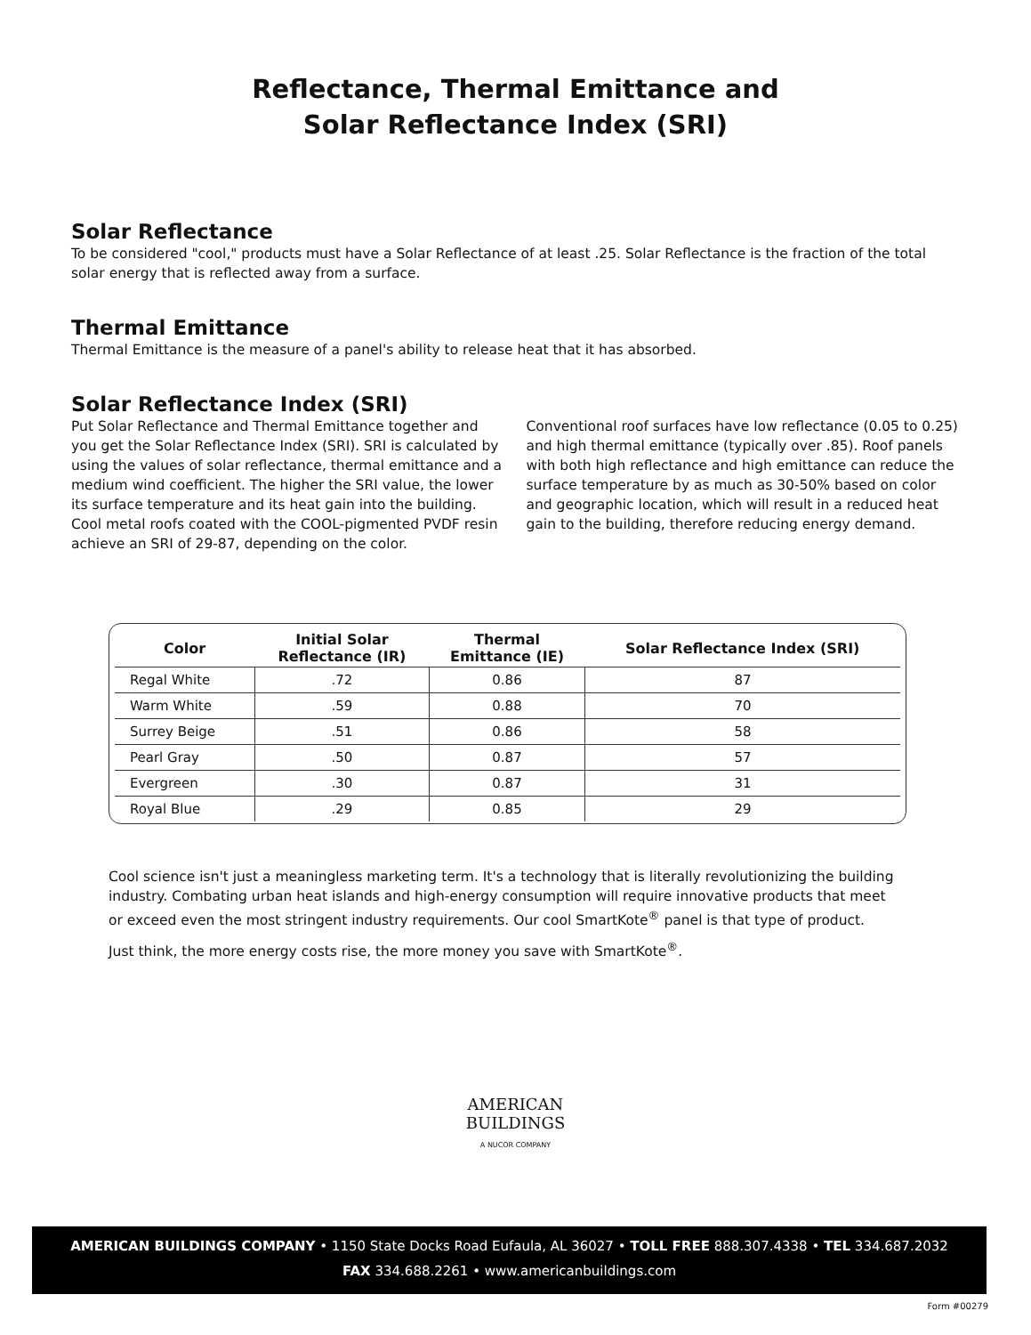Reflectance, Thermal Emittance and
Solar Reflectance Index (SRI)
Solar Reflectance
To be considered "cool," products must have a Solar Reflectance of at least .25. Solar Reflectance is the fraction of the total solar energy that is reflected away from a surface.
Thermal Emittance
Thermal Emittance is the measure of a panel's ability to release heat that it has absorbed.
Solar Reflectance Index (SRI)
Put Solar Reflectance and Thermal Emittance together and you get the Solar Reflectance Index (SRI). SRI is calculated by using the values of solar reflectance, thermal emittance and a medium wind coefficient. The higher the SRI value, the lower its surface temperature and its heat gain into the building. Cool metal roofs coated with the COOL-pigmented PVDF resin achieve an SRI of 29-87, depending on the color.
Conventional roof surfaces have low reflectance (0.05 to 0.25) and high thermal emittance (typically over .85). Roof panels with both high reflectance and high emittance can reduce the surface temperature by as much as 30-50% based on color and geographic location, which will result in a reduced heat gain to the building, therefore reducing energy demand.
| Color | Initial Solar Reflectance (IR) | Thermal Emittance (IE) | Solar Reflectance Index (SRI) |
| --- | --- | --- | --- |
| Regal White | .72 | 0.86 | 87 |
| Warm White | .59 | 0.88 | 70 |
| Surrey Beige | .51 | 0.86 | 58 |
| Pearl Gray | .50 | 0.87 | 57 |
| Evergreen | .30 | 0.87 | 31 |
| Royal Blue | .29 | 0.85 | 29 |
Cool science isn't just a meaningless marketing term. It's a technology that is literally revolutionizing the building industry. Combating urban heat islands and high-energy consumption will require innovative products that meet or exceed even the most stringent industry requirements. Our cool SmartKote<sup>®</sup> panel is that type of product.
Just think, the more energy costs rise, the more money you save with SmartKote<sup>®</sup>.
AMERICAN
BUILDINGS
A NUCOR COMPANY
AMERICAN BUILDINGS COMPANY • 1150 State Docks Road Eufaula, AL 36027 • TOLL FREE 888.307.4338 • TEL 334.687.2032
FAX 334.688.2261 • www.americanbuildings.com
Form #00279